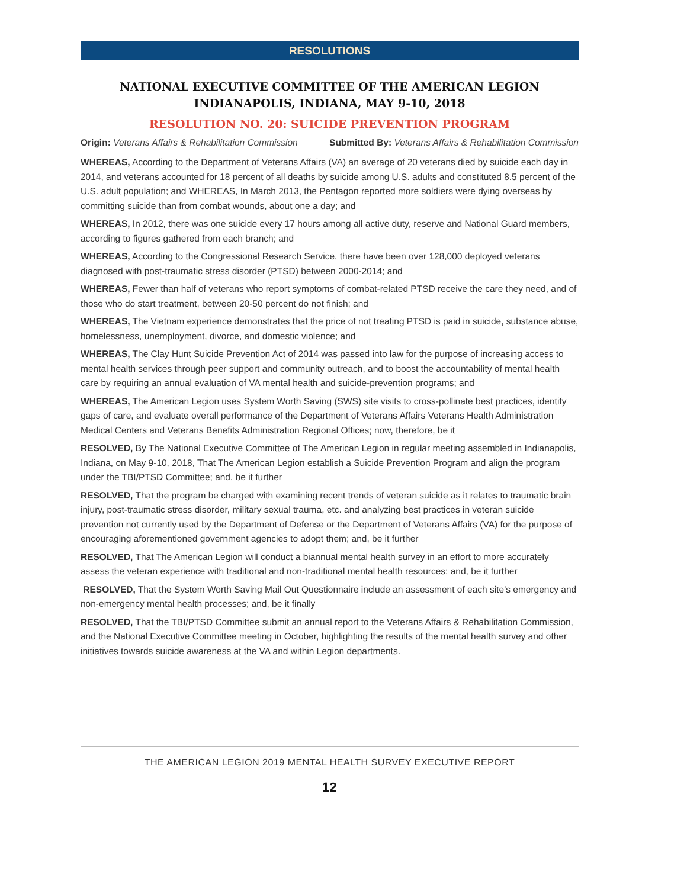RESOLUTIONS
NATIONAL EXECUTIVE COMMITTEE OF THE AMERICAN LEGION
INDIANAPOLIS, INDIANA, MAY 9-10, 2018
RESOLUTION NO. 20: SUICIDE PREVENTION PROGRAM
Origin: Veterans Affairs & Rehabilitation Commission Submitted By: Veterans Affairs & Rehabilitation Commission
WHEREAS, According to the Department of Veterans Affairs (VA) an average of 20 veterans died by suicide each day in 2014, and veterans accounted for 18 percent of all deaths by suicide among U.S. adults and constituted 8.5 percent of the U.S. adult population; and WHEREAS, In March 2013, the Pentagon reported more soldiers were dying overseas by committing suicide than from combat wounds, about one a day; and
WHEREAS, In 2012, there was one suicide every 17 hours among all active duty, reserve and National Guard members, according to figures gathered from each branch; and
WHEREAS, According to the Congressional Research Service, there have been over 128,000 deployed veterans diagnosed with post-traumatic stress disorder (PTSD) between 2000-2014; and
WHEREAS, Fewer than half of veterans who report symptoms of combat-related PTSD receive the care they need, and of those who do start treatment, between 20-50 percent do not finish; and
WHEREAS, The Vietnam experience demonstrates that the price of not treating PTSD is paid in suicide, substance abuse, homelessness, unemployment, divorce, and domestic violence; and
WHEREAS, The Clay Hunt Suicide Prevention Act of 2014 was passed into law for the purpose of increasing access to mental health services through peer support and community outreach, and to boost the accountability of mental health care by requiring an annual evaluation of VA mental health and suicide-prevention programs; and
WHEREAS, The American Legion uses System Worth Saving (SWS) site visits to cross-pollinate best practices, identify gaps of care, and evaluate overall performance of the Department of Veterans Affairs Veterans Health Administration Medical Centers and Veterans Benefits Administration Regional Offices; now, therefore, be it
RESOLVED, By The National Executive Committee of The American Legion in regular meeting assembled in Indianapolis, Indiana, on May 9-10, 2018, That The American Legion establish a Suicide Prevention Program and align the program under the TBI/PTSD Committee; and, be it further
RESOLVED, That the program be charged with examining recent trends of veteran suicide as it relates to traumatic brain injury, post-traumatic stress disorder, military sexual trauma, etc. and analyzing best practices in veteran suicide prevention not currently used by the Department of Defense or the Department of Veterans Affairs (VA) for the purpose of encouraging aforementioned government agencies to adopt them; and, be it further
RESOLVED, That The American Legion will conduct a biannual mental health survey in an effort to more accurately assess the veteran experience with traditional and non-traditional mental health resources; and, be it further
RESOLVED, That the System Worth Saving Mail Out Questionnaire include an assessment of each site’s emergency and non-emergency mental health processes; and, be it finally
RESOLVED, That the TBI/PTSD Committee submit an annual report to the Veterans Affairs & Rehabilitation Commission, and the National Executive Committee meeting in October, highlighting the results of the mental health survey and other initiatives towards suicide awareness at the VA and within Legion departments.
THE AMERICAN LEGION 2019 MENTAL HEALTH SURVEY EXECUTIVE REPORT
12